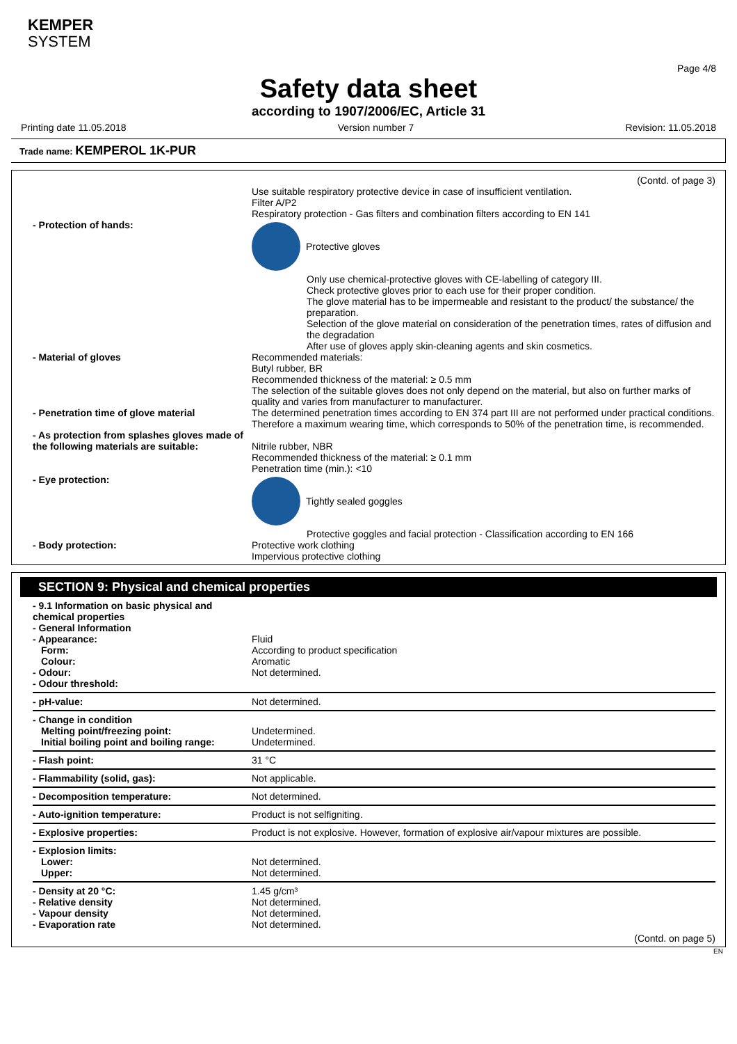KEMPER
SYSTEM
Page 4/8
Safety data sheet
according to 1907/2006/EC, Article 31
Printing date 11.05.2018 Version number 7 Revision: 11.05.2018
Trade name: KEMPEROL 1K-PUR
(Contd. of page 3)
| | Use suitable respiratory protective device in case of insufficient ventilation. Filter A/P2 Respiratory protection - Gas filters and combination filters according to EN 141 |
| - Protection of hands: | Protective gloves Only use chemical-protective gloves with CE-labelling of category III. Check protective gloves prior to each use for their proper condition. The glove material has to be impermeable and resistant to the product/ the substance/ the preparation. Selection of the glove material on consideration of the penetration times, rates of diffusion and the degradation After use of gloves apply skin-cleaning agents and skin cosmetics. |
| - Material of gloves | Recommended materials: Butyl rubber, BR Recommended thickness of the material: ≥ 0.5 mm The selection of the suitable gloves does not only depend on the material, but also on further marks of quality and varies from manufacturer to manufacturer. |
| - Penetration time of glove material | The determined penetration times according to EN 374 part III are not performed under practical conditions. Therefore a maximum wearing time, which corresponds to 50% of the penetration time, is recommended. |
| - As protection from splashes gloves made of the following materials are suitable: | Nitrile rubber, NBR Recommended thickness of the material: ≥ 0.1 mm Penetration time (min.): <10 |
| - Eye protection: | Tightly sealed goggles Protective goggles and facial protection - Classification according to EN 166 |
| - Body protection: | Protective work clothing Impervious protective clothing |
SECTION 9: Physical and chemical properties
| - 9.1 Information on basic physical and chemical properties - General Information - Appearance: Form: Colour: - Odour: - Odour threshold: | Fluid According to product specification Aromatic Not determined. |
| - pH-value: | Not determined. |
| - Change in condition Melting point/freezing point: Initial boiling point and boiling range: | Undetermined. Undetermined. |
| - Flash point: | 31 °C |
| - Flammability (solid, gas): | Not applicable. |
| - Decomposition temperature: | Not determined. |
| - Auto-ignition temperature: | Product is not selfigniting. |
| - Explosive properties: | Product is not explosive. However, formation of explosive air/vapour mixtures are possible. |
| - Explosion limits: Lower: Upper: | Not determined. Not determined. |
| - Density at 20 °C: - Relative density - Vapour density - Evaporation rate | 1.45 g/cm³ Not determined. Not determined. Not determined. |
(Contd. on page 5)
EN